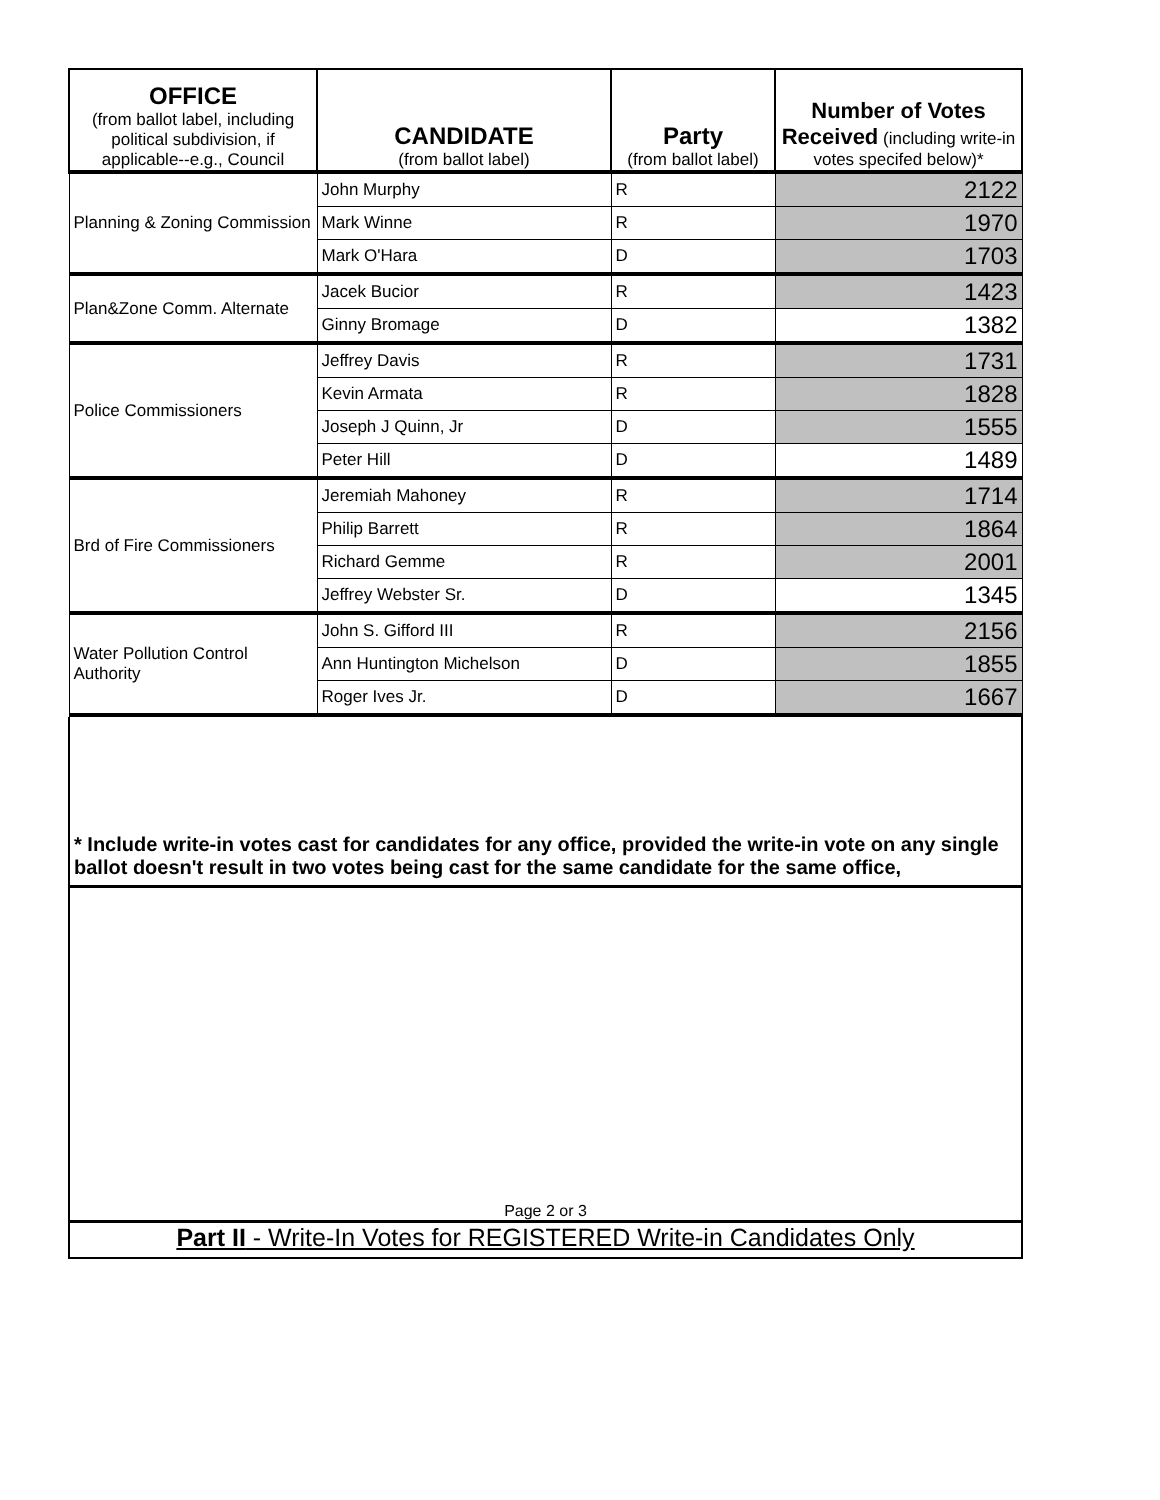| OFFICE (from ballot label, including political subdivision, if applicable--e.g., Council | CANDIDATE (from ballot label) | Party (from ballot label) | Number of Votes Received (including write-in votes specifed below)* |
| --- | --- | --- | --- |
| Planning & Zoning Commission | John Murphy | R | 2122 |
| | Mark Winne | R | 1970 |
| | Mark O'Hara | D | 1703 |
| Plan&Zone Comm. Alternate | Jacek Bucior | R | 1423 |
| | Ginny Bromage | D | 1382 |
| Police Commissioners | Jeffrey Davis | R | 1731 |
| | Kevin Armata | R | 1828 |
| | Joseph J Quinn, Jr | D | 1555 |
| | Peter Hill | D | 1489 |
| Brd of Fire Commissioners | Jeremiah Mahoney | R | 1714 |
| | Philip Barrett | R | 1864 |
| | Richard Gemme | R | 2001 |
| | Jeffrey Webster Sr. | D | 1345 |
| Water Pollution Control Authority | John S. Gifford III | R | 2156 |
| | Ann Huntington Michelson | D | 1855 |
| | Roger Ives Jr. | D | 1667 |
* Include write-in votes cast for candidates for any office, provided the write-in vote on any single ballot doesn't result in two votes being cast for the same candidate for the same office,
Page 2 or 3
Part II - Write-In Votes for REGISTERED Write-in Candidates Only